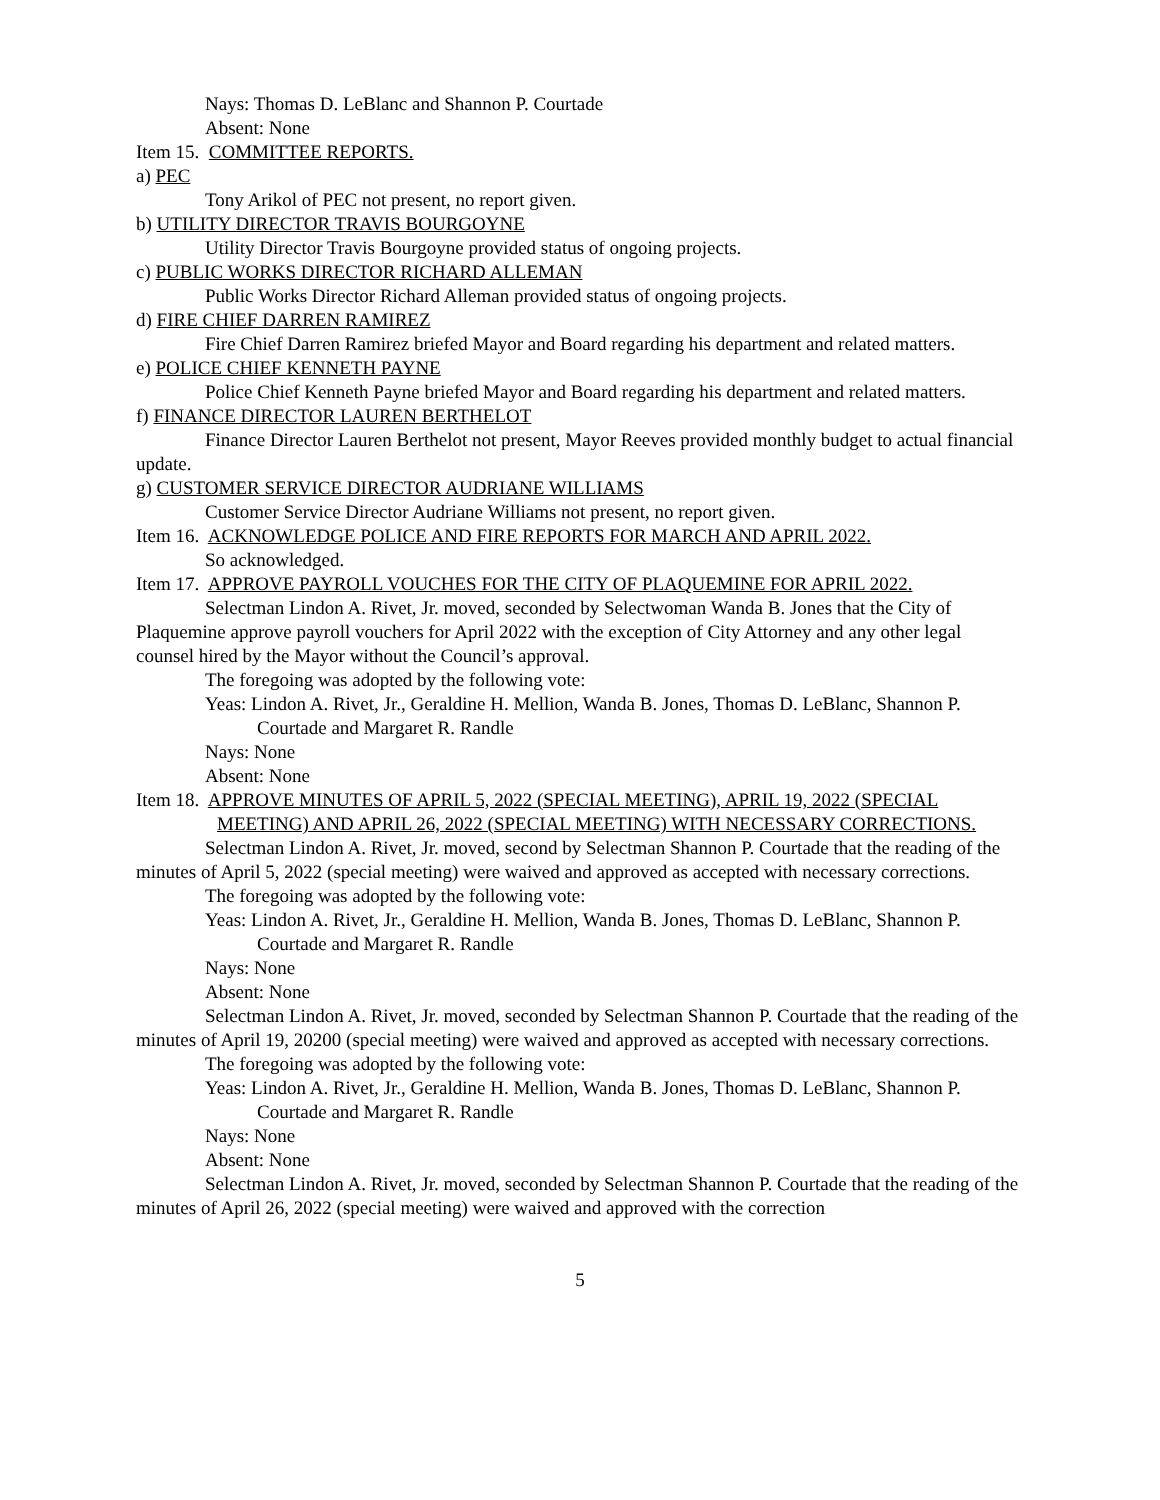Nays: Thomas D. LeBlanc and Shannon P. Courtade
Absent: None
Item 15. COMMITTEE REPORTS.
a) PEC
Tony Arikol of PEC not present, no report given.
b) UTILITY DIRECTOR TRAVIS BOURGOYNE
Utility Director Travis Bourgoyne provided status of ongoing projects.
c) PUBLIC WORKS DIRECTOR RICHARD ALLEMAN
Public Works Director Richard Alleman provided status of ongoing projects.
d) FIRE CHIEF DARREN RAMIREZ
Fire Chief Darren Ramirez briefed Mayor and Board regarding his department and related matters.
e) POLICE CHIEF KENNETH PAYNE
Police Chief Kenneth Payne briefed Mayor and Board regarding his department and related matters.
f) FINANCE DIRECTOR LAUREN BERTHELOT
Finance Director Lauren Berthelot not present, Mayor Reeves provided monthly budget to actual financial update.
g) CUSTOMER SERVICE DIRECTOR AUDRIANE WILLIAMS
Customer Service Director Audriane Williams not present, no report given.
Item 16. ACKNOWLEDGE POLICE AND FIRE REPORTS FOR MARCH AND APRIL 2022.
So acknowledged.
Item 17. APPROVE PAYROLL VOUCHES FOR THE CITY OF PLAQUEMINE FOR APRIL 2022.
Selectman Lindon A. Rivet, Jr. moved, seconded by Selectwoman Wanda B. Jones that the City of Plaquemine approve payroll vouchers for April 2022 with the exception of City Attorney and any other legal counsel hired by the Mayor without the Council’s approval.
The foregoing was adopted by the following vote:
Yeas: Lindon A. Rivet, Jr., Geraldine H. Mellion, Wanda B. Jones, Thomas D. LeBlanc, Shannon P. Courtade and Margaret R. Randle
Nays: None
Absent: None
Item 18. APPROVE MINUTES OF APRIL 5, 2022 (SPECIAL MEETING), APRIL 19, 2022 (SPECIAL MEETING) AND APRIL 26, 2022 (SPECIAL MEETING) WITH NECESSARY CORRECTIONS.
Selectman Lindon A. Rivet, Jr. moved, second by Selectman Shannon P. Courtade that the reading of the minutes of April 5, 2022 (special meeting) were waived and approved as accepted with necessary corrections.
The foregoing was adopted by the following vote:
Yeas: Lindon A. Rivet, Jr., Geraldine H. Mellion, Wanda B. Jones, Thomas D. LeBlanc, Shannon P. Courtade and Margaret R. Randle
Nays: None
Absent: None
Selectman Lindon A. Rivet, Jr. moved, seconded by Selectman Shannon P. Courtade that the reading of the minutes of April 19, 20200 (special meeting) were waived and approved as accepted with necessary corrections.
The foregoing was adopted by the following vote:
Yeas: Lindon A. Rivet, Jr., Geraldine H. Mellion, Wanda B. Jones, Thomas D. LeBlanc, Shannon P. Courtade and Margaret R. Randle
Nays: None
Absent: None
Selectman Lindon A. Rivet, Jr. moved, seconded by Selectman Shannon P. Courtade that the reading of the minutes of April 26, 2022 (special meeting) were waived and approved with the correction
5